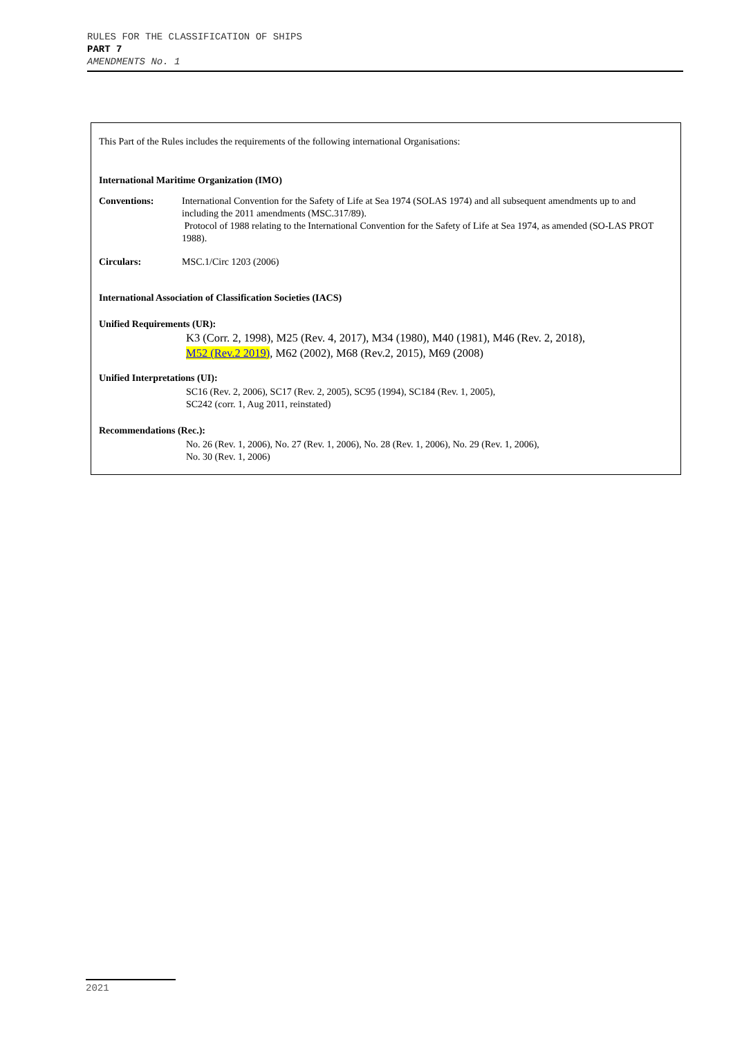RULES FOR THE CLASSIFICATION OF SHIPS
PART 7
AMENDMENTS No. 1
This Part of the Rules includes the requirements of the following international Organisations:
International Maritime Organization (IMO)
Conventions: International Convention for the Safety of Life at Sea 1974 (SOLAS 1974) and all subsequent amendments up to and including the 2011 amendments (MSC.317/89).
Protocol of 1988 relating to the International Convention for the Safety of Life at Sea 1974, as amended (SO-LAS PROT 1988).
Circulars: MSC.1/Circ 1203 (2006)
International Association of Classification Societies (IACS)
Unified Requirements (UR):
K3 (Corr. 2, 1998), M25 (Rev. 4, 2017), M34 (1980), M40 (1981), M46 (Rev. 2, 2018),
M52 (Rev.2 2019), M62 (2002), M68 (Rev.2, 2015), M69 (2008)
Unified Interpretations (UI):
SC16 (Rev. 2, 2006), SC17 (Rev. 2, 2005), SC95 (1994), SC184 (Rev. 1, 2005),
SC242 (corr. 1, Aug 2011, reinstated)
Recommendations (Rec.):
No. 26 (Rev. 1, 2006), No. 27 (Rev. 1, 2006), No. 28 (Rev. 1, 2006), No. 29 (Rev. 1, 2006),
No. 30 (Rev. 1, 2006)
2021